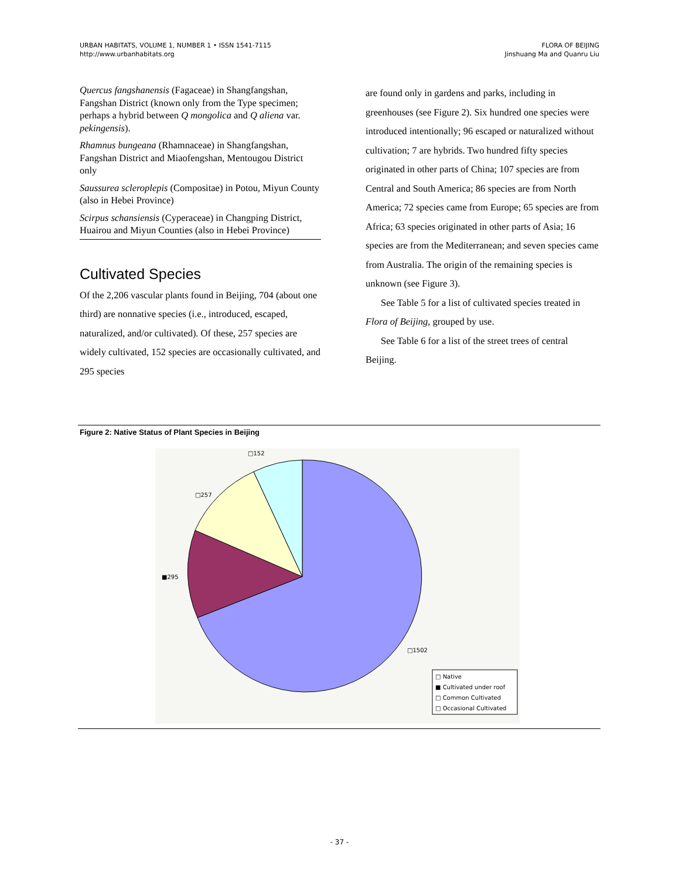URBAN HABITATS, VOLUME 1, NUMBER 1 • ISSN 1541-7115
http://www.urbanhabitats.org
FLORA OF BEIJING
Jinshuang Ma and Quanru Liu
Quercus fangshanensis (Fagaceae) in Shangfangshan, Fangshan District (known only from the Type specimen; perhaps a hybrid between Q mongolica and Q aliena var. pekingensis).
Rhamnus bungeana (Rhamnaceae) in Shangfangshan, Fangshan District and Miaofengshan, Mentougou District only
Saussurea scleroplepis (Compositae) in Potou, Miyun County (also in Hebei Province)
Scirpus schansiensis (Cyperaceae) in Changping District, Huairou and Miyun Counties (also in Hebei Province)
Cultivated Species
Of the 2,206 vascular plants found in Beijing, 704 (about one third) are nonnative species (i.e., introduced, escaped, naturalized, and/or cultivated). Of these, 257 species are widely cultivated, 152 species are occasionally cultivated, and 295 species
are found only in gardens and parks, including in greenhouses (see Figure 2). Six hundred one species were introduced intentionally; 96 escaped or naturalized without cultivation; 7 are hybrids. Two hundred fifty species originated in other parts of China; 107 species are from Central and South America; 86 species are from North America; 72 species came from Europe; 65 species are from Africa; 63 species originated in other parts of Asia; 16 species are from the Mediterranean; and seven species came from Australia. The origin of the remaining species is unknown (see Figure 3).
See Table 5 for a list of cultivated species treated in Flora of Beijing, grouped by use.
See Table 6 for a list of the street trees of central Beijing.
Figure 2: Native Status of Plant Species in Beijing
□152
□257
■295
□1502
□ Native
■ Cultivated under roof
□ Common Cultivated
□ Occasional Cultivated
- 37 -